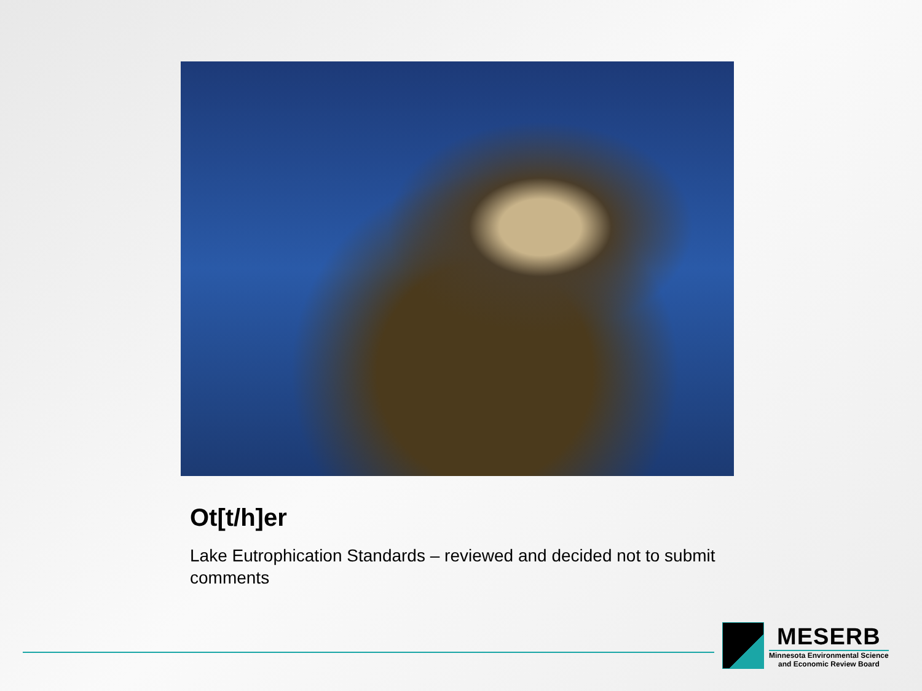Ot[t/h]er
Lake Eutrophication Standards – reviewed and decided not to submit comments
MESERB
Minnesota Environmental Science
and Economic Review Board